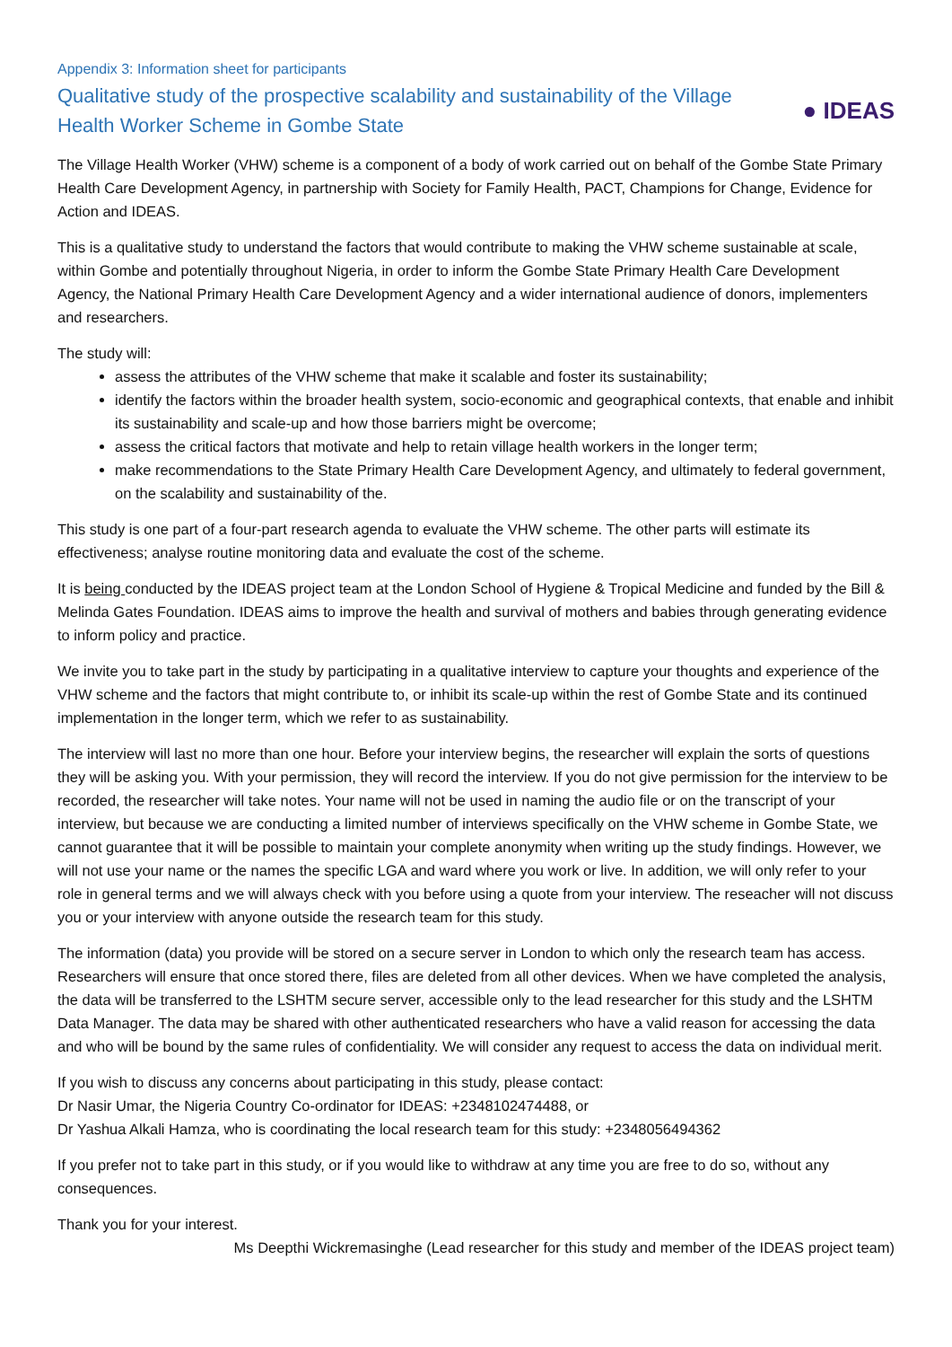Appendix 3: Information sheet for participants
Qualitative study of the prospective scalability and sustainability of the Village Health Worker Scheme in Gombe State
● IDEAS
The Village Health Worker (VHW) scheme is a component of a body of work carried out on behalf of the Gombe State Primary Health Care Development Agency, in partnership with Society for Family Health, PACT, Champions for Change, Evidence for Action and IDEAS.
This is a qualitative study to understand the factors that would contribute to making the VHW scheme sustainable at scale, within Gombe and potentially throughout Nigeria, in order to inform the Gombe State Primary Health Care Development Agency, the National Primary Health Care Development Agency and a wider international audience of donors, implementers and researchers.
The study will:
assess the attributes of the VHW scheme that make it scalable and foster its sustainability;
identify the factors within the broader health system, socio-economic and geographical contexts, that enable and inhibit its sustainability and scale-up and how those barriers might be overcome;
assess the critical factors that motivate and help to retain village health workers in the longer term;
make recommendations to the State Primary Health Care Development Agency, and ultimately to federal government, on the scalability and sustainability of the.
This study is one part of a four-part research agenda to evaluate the VHW scheme. The other parts will estimate its effectiveness; analyse routine monitoring data and evaluate the cost of the scheme.
It is being conducted by the IDEAS project team at the London School of Hygiene & Tropical Medicine and funded by the Bill & Melinda Gates Foundation. IDEAS aims to improve the health and survival of mothers and babies through generating evidence to inform policy and practice.
We invite you to take part in the study by participating in a qualitative interview to capture your thoughts and experience of the VHW scheme and the factors that might contribute to, or inhibit its scale-up within the rest of Gombe State and its continued implementation in the longer term, which we refer to as sustainability.
The interview will last no more than one hour. Before your interview begins, the researcher will explain the sorts of questions they will be asking you. With your permission, they will record the interview. If you do not give permission for the interview to be recorded, the researcher will take notes. Your name will not be used in naming the audio file or on the transcript of your interview, but because we are conducting a limited number of interviews specifically on the VHW scheme in Gombe State, we cannot guarantee that it will be possible to maintain your complete anonymity when writing up the study findings. However, we will not use your name or the names the specific LGA and ward where you work or live. In addition, we will only refer to your role in general terms and we will always check with you before using a quote from your interview. The reseacher will not discuss you or your interview with anyone outside the research team for this study.
The information (data) you provide will be stored on a secure server in London to which only the research team has access. Researchers will ensure that once stored there, files are deleted from all other devices. When we have completed the analysis, the data will be transferred to the LSHTM secure server, accessible only to the lead researcher for this study and the LSHTM Data Manager. The data may be shared with other authenticated researchers who have a valid reason for accessing the data and who will be bound by the same rules of confidentiality. We will consider any request to access the data on individual merit.
If you wish to discuss any concerns about participating in this study, please contact:
Dr Nasir Umar, the Nigeria Country Co-ordinator for IDEAS: +2348102474488, or
Dr Yashua Alkali Hamza, who is coordinating the local research team for this study: +2348056494362
If you prefer not to take part in this study, or if you would like to withdraw at any time you are free to do so, without any consequences.
Thank you for your interest.
Ms Deepthi Wickremasinghe (Lead researcher for this study and member of the IDEAS project team)